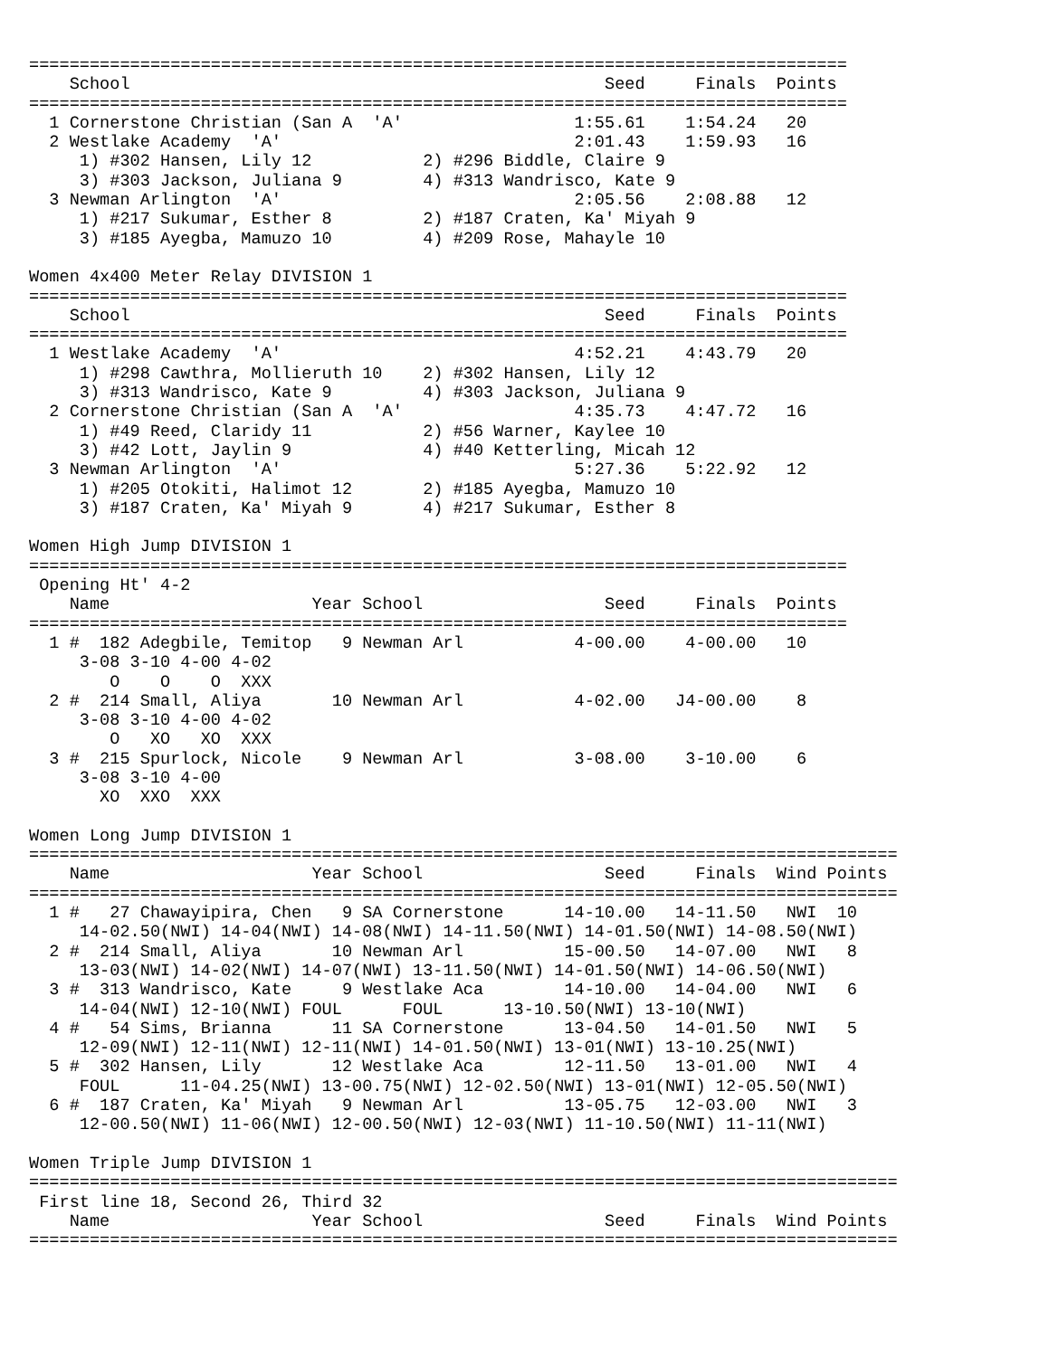=================================================================================
    School                                               Seed     Finals  Points
=================================================================================
  1 Cornerstone Christian (San A  'A'                 1:55.61    1:54.24   20
  2 Westlake Academy  'A'                             2:01.43    1:59.93   16
     1) #302 Hansen, Lily 12           2) #296 Biddle, Claire 9
     3) #303 Jackson, Juliana 9        4) #313 Wandrisco, Kate 9
  3 Newman Arlington  'A'                             2:05.56    2:08.88   12
     1) #217 Sukumar, Esther 8         2) #187 Craten, Ka' Miyah 9
     3) #185 Ayegba, Mamuzo 10         4) #209 Rose, Mahayle 10

Women 4x400 Meter Relay DIVISION 1
=================================================================================
    School                                               Seed     Finals  Points
=================================================================================
  1 Westlake Academy  'A'                             4:52.21    4:43.79   20
     1) #298 Cawthra, Mollieruth 10    2) #302 Hansen, Lily 12
     3) #313 Wandrisco, Kate 9         4) #303 Jackson, Juliana 9
  2 Cornerstone Christian (San A  'A'                 4:35.73    4:47.72   16
     1) #49 Reed, Claridy 11           2) #56 Warner, Kaylee 10
     3) #42 Lott, Jaylin 9             4) #40 Ketterling, Micah 12
  3 Newman Arlington  'A'                             5:27.36    5:22.92   12
     1) #205 Otokiti, Halimot 12       2) #185 Ayegba, Mamuzo 10
     3) #187 Craten, Ka' Miyah 9       4) #217 Sukumar, Esther 8

Women High Jump DIVISION 1
=================================================================================
 Opening Ht' 4-2
    Name                    Year School                  Seed     Finals  Points
=================================================================================
  1 #  182 Adegbile, Temitop   9 Newman Arl           4-00.00    4-00.00   10
     3-08 3-10 4-00 4-02
        O    O    O  XXX
  2 #  214 Small, Aliya       10 Newman Arl           4-02.00   J4-00.00    8
     3-08 3-10 4-00 4-02
        O   XO   XO  XXX
  3 #  215 Spurlock, Nicole    9 Newman Arl           3-08.00    3-10.00    6
     3-08 3-10 4-00
       XO  XXO  XXX

Women Long Jump DIVISION 1
======================================================================================
    Name                    Year School                  Seed     Finals  Wind Points
======================================================================================
  1 #   27 Chawayipira, Chen   9 SA Cornerstone      14-10.00   14-11.50   NWI  10
     14-02.50(NWI) 14-04(NWI) 14-08(NWI) 14-11.50(NWI) 14-01.50(NWI) 14-08.50(NWI)
  2 #  214 Small, Aliya       10 Newman Arl          15-00.50   14-07.00   NWI   8
     13-03(NWI) 14-02(NWI) 14-07(NWI) 13-11.50(NWI) 14-01.50(NWI) 14-06.50(NWI)
  3 #  313 Wandrisco, Kate     9 Westlake Aca        14-10.00   14-04.00   NWI   6
     14-04(NWI) 12-10(NWI) FOUL      FOUL      13-10.50(NWI) 13-10(NWI)
  4 #   54 Sims, Brianna      11 SA Cornerstone      13-04.50   14-01.50   NWI   5
     12-09(NWI) 12-11(NWI) 12-11(NWI) 14-01.50(NWI) 13-01(NWI) 13-10.25(NWI)
  5 #  302 Hansen, Lily       12 Westlake Aca        12-11.50   13-01.00   NWI   4
     FOUL      11-04.25(NWI) 13-00.75(NWI) 12-02.50(NWI) 13-01(NWI) 12-05.50(NWI)
  6 #  187 Craten, Ka' Miyah   9 Newman Arl          13-05.75   12-03.00   NWI   3
     12-00.50(NWI) 11-06(NWI) 12-00.50(NWI) 12-03(NWI) 11-10.50(NWI) 11-11(NWI)

Women Triple Jump DIVISION 1
======================================================================================
 First line 18, Second 26, Third 32
    Name                    Year School                  Seed     Finals  Wind Points
======================================================================================